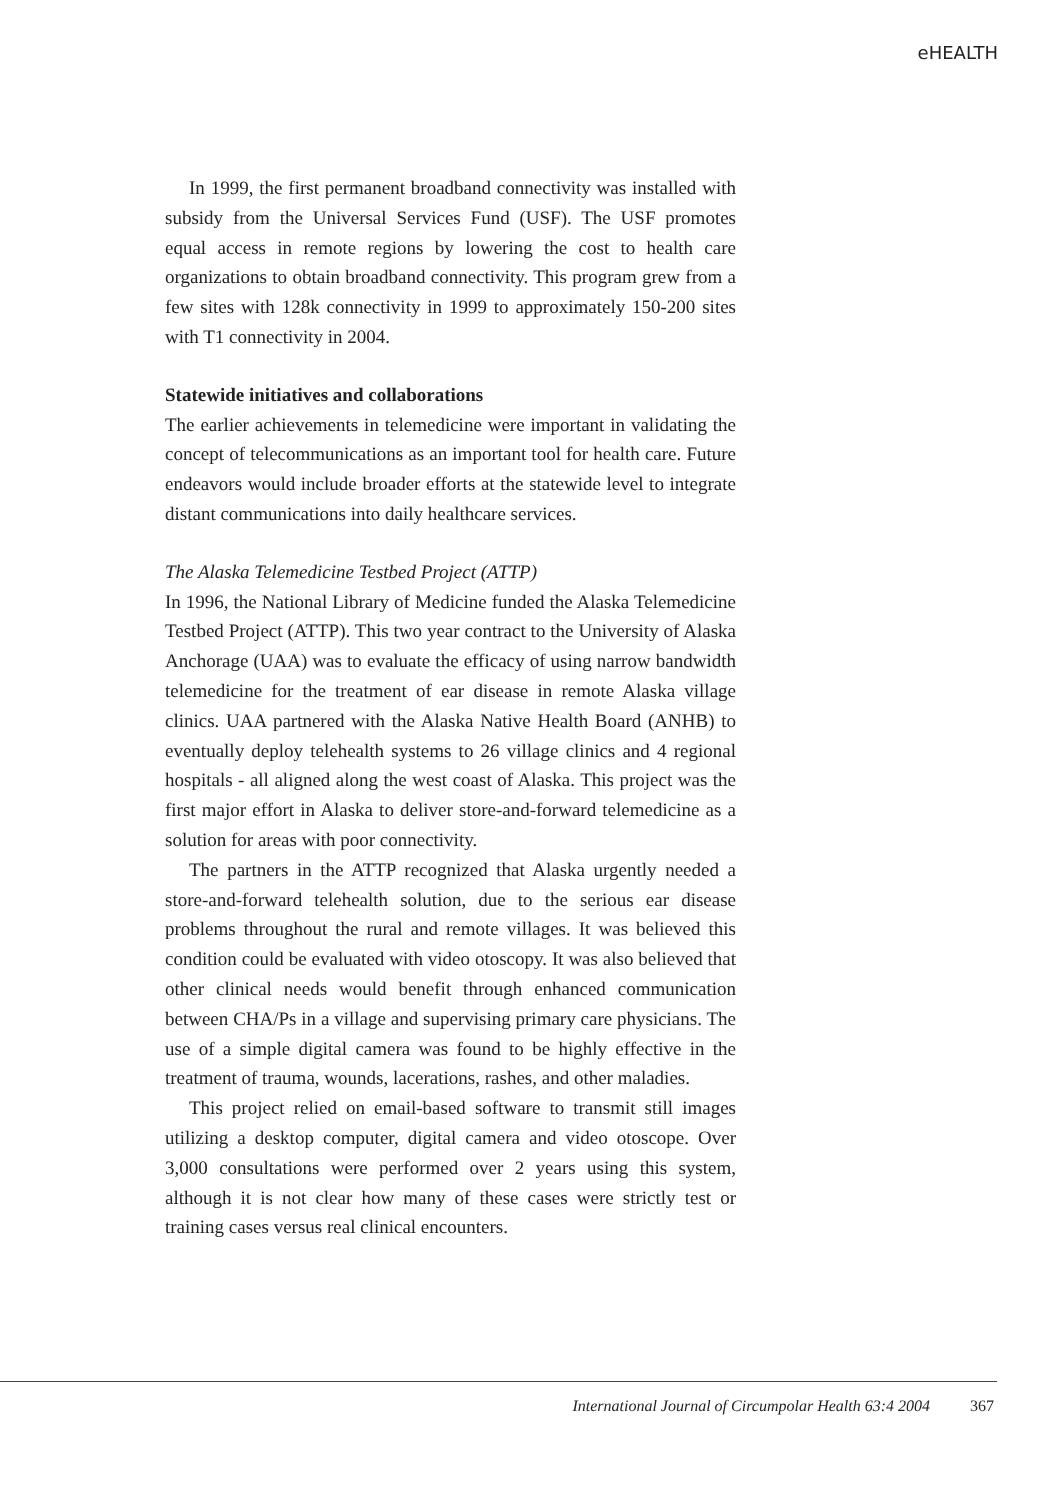eHEALTH
In 1999, the first permanent broadband connectivity was installed with subsidy from the Universal Services Fund (USF). The USF promotes equal access in remote regions by lowering the cost to health care organizations to obtain broadband connectivity. This program grew from a few sites with 128k connectivity in 1999 to approximately 150-200 sites with T1 connectivity in 2004.
Statewide initiatives and collaborations
The earlier achievements in telemedicine were important in validating the concept of telecommunications as an important tool for health care. Future endeavors would include broader efforts at the statewide level to integrate distant communications into daily healthcare services.
The Alaska Telemedicine Testbed Project (ATTP)
In 1996, the National Library of Medicine funded the Alaska Telemedicine Testbed Project (ATTP). This two year contract to the University of Alaska Anchorage (UAA) was to evaluate the efficacy of using narrow bandwidth telemedicine for the treatment of ear disease in remote Alaska village clinics. UAA partnered with the Alaska Native Health Board (ANHB) to eventually deploy telehealth systems to 26 village clinics and 4 regional hospitals - all aligned along the west coast of Alaska. This project was the first major effort in Alaska to deliver store-and-forward telemedicine as a solution for areas with poor connectivity.
The partners in the ATTP recognized that Alaska urgently needed a store-and-forward telehealth solution, due to the serious ear disease problems throughout the rural and remote villages. It was believed this condition could be evaluated with video otoscopy. It was also believed that other clinical needs would benefit through enhanced communication between CHA/Ps in a village and supervising primary care physicians. The use of a simple digital camera was found to be highly effective in the treatment of trauma, wounds, lacerations, rashes, and other maladies.
This project relied on email-based software to transmit still images utilizing a desktop computer, digital camera and video otoscope. Over 3,000 consultations were performed over 2 years using this system, although it is not clear how many of these cases were strictly test or training cases versus real clinical encounters.
International Journal of Circumpolar Health 63:4 2004 367